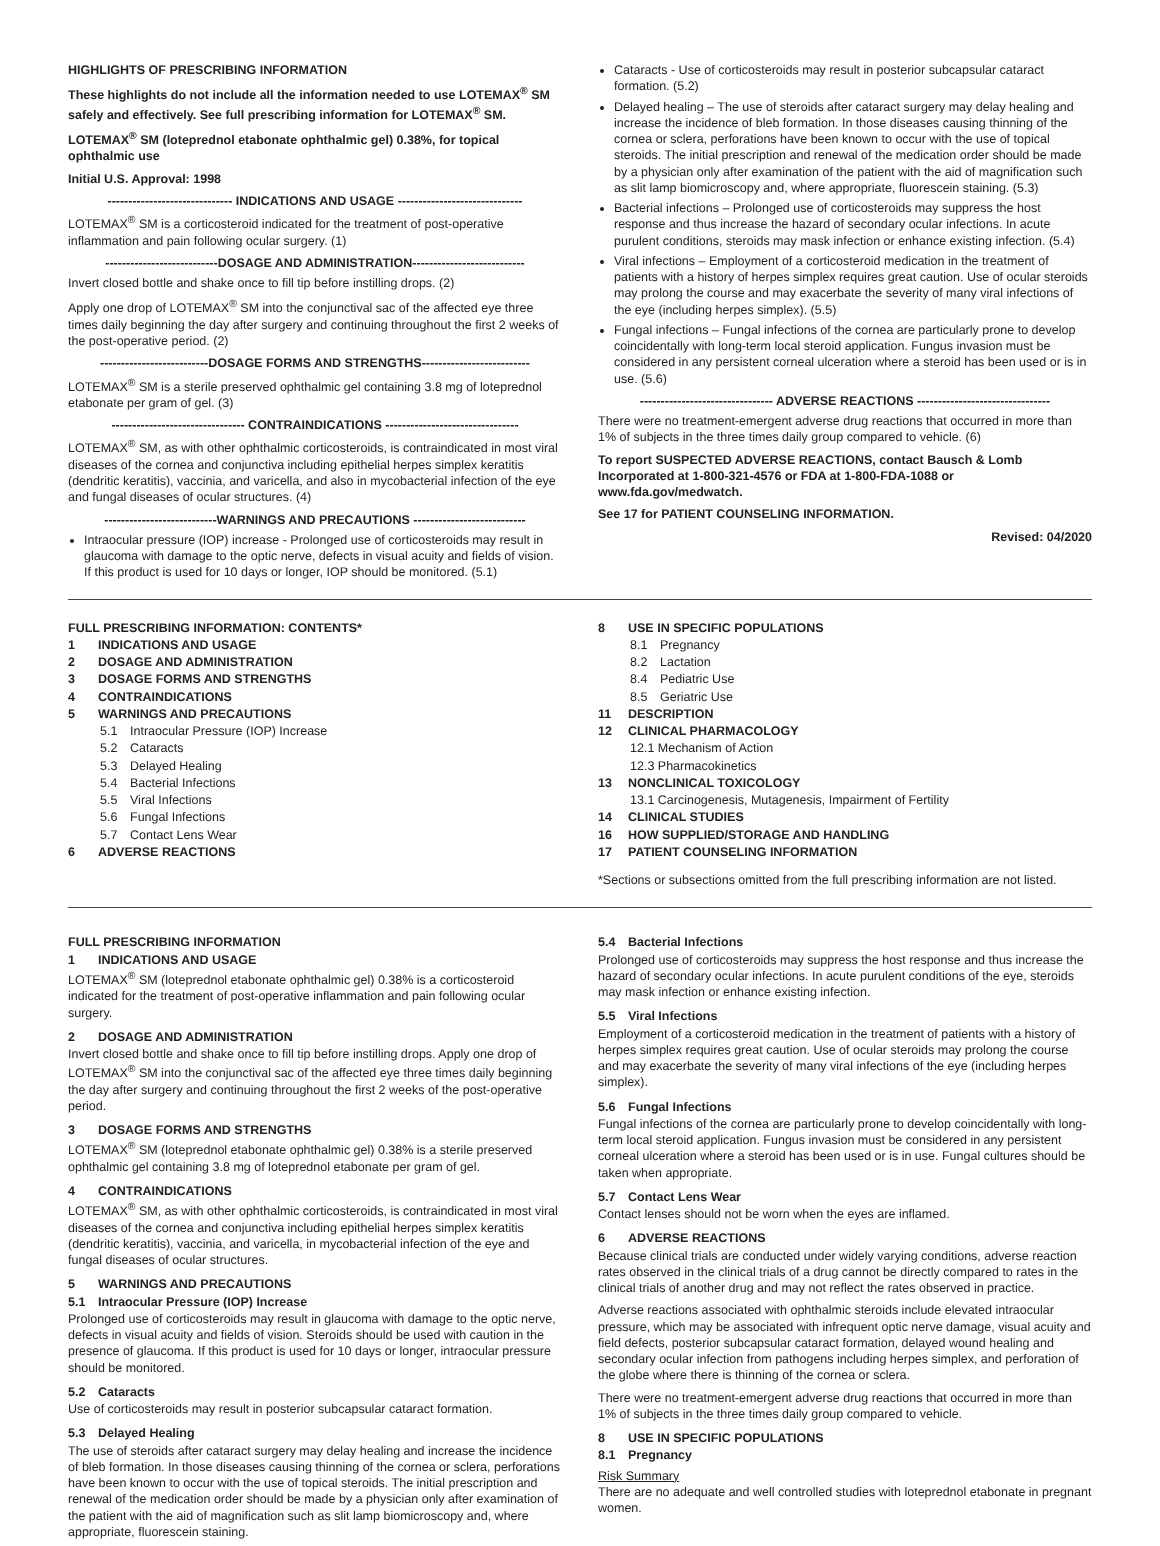HIGHLIGHTS OF PRESCRIBING INFORMATION
These highlights do not include all the information needed to use LOTEMAX<sup>®</sup> SM safely and effectively. See full prescribing information for LOTEMAX<sup>®</sup> SM.
LOTEMAX<sup>®</sup> SM (loteprednol etabonate ophthalmic gel) 0.38%, for topical ophthalmic use
Initial U.S. Approval: 1998
------------------------------ INDICATIONS AND USAGE ------------------------------
LOTEMAX<sup>®</sup> SM is a corticosteroid indicated for the treatment of post-operative inflammation and pain following ocular surgery. (1)
---------------------------DOSAGE AND ADMINISTRATION---------------------------
Invert closed bottle and shake once to fill tip before instilling drops. (2)
Apply one drop of LOTEMAX<sup>®</sup> SM into the conjunctival sac of the affected eye three times daily beginning the day after surgery and continuing throughout the first 2 weeks of the post-operative period. (2)
--------------------------DOSAGE FORMS AND STRENGTHS--------------------------
LOTEMAX<sup>®</sup> SM is a sterile preserved ophthalmic gel containing 3.8 mg of loteprednol etabonate per gram of gel. (3)
-------------------------------- CONTRAINDICATIONS --------------------------------
LOTEMAX<sup>®</sup> SM, as with other ophthalmic corticosteroids, is contraindicated in most viral diseases of the cornea and conjunctiva including epithelial herpes simplex keratitis (dendritic keratitis), vaccinia, and varicella, and also in mycobacterial infection of the eye and fungal diseases of ocular structures. (4)
---------------------------WARNINGS AND PRECAUTIONS ---------------------------
Intraocular pressure (IOP) increase - Prolonged use of corticosteroids may result in glaucoma with damage to the optic nerve, defects in visual acuity and fields of vision. If this product is used for 10 days or longer, IOP should be monitored. (5.1)
Cataracts - Use of corticosteroids may result in posterior subcapsular cataract formation. (5.2)
Delayed healing – The use of steroids after cataract surgery may delay healing and increase the incidence of bleb formation. In those diseases causing thinning of the cornea or sclera, perforations have been known to occur with the use of topical steroids. The initial prescription and renewal of the medication order should be made by a physician only after examination of the patient with the aid of magnification such as slit lamp biomicroscopy and, where appropriate, fluorescein staining. (5.3)
Bacterial infections – Prolonged use of corticosteroids may suppress the host response and thus increase the hazard of secondary ocular infections. In acute purulent conditions, steroids may mask infection or enhance existing infection. (5.4)
Viral infections – Employment of a corticosteroid medication in the treatment of patients with a history of herpes simplex requires great caution. Use of ocular steroids may prolong the course and may exacerbate the severity of many viral infections of the eye (including herpes simplex). (5.5)
Fungal infections – Fungal infections of the cornea are particularly prone to develop coincidentally with long-term local steroid application. Fungus invasion must be considered in any persistent corneal ulceration where a steroid has been used or is in use. (5.6)
-------------------------------- ADVERSE REACTIONS --------------------------------
There were no treatment-emergent adverse drug reactions that occurred in more than 1% of subjects in the three times daily group compared to vehicle. (6)
To report SUSPECTED ADVERSE REACTIONS, contact Bausch & Lomb Incorporated at 1-800-321-4576 or FDA at 1-800-FDA-1088 or www.fda.gov/medwatch.
See 17 for PATIENT COUNSELING INFORMATION.
Revised: 04/2020
FULL PRESCRIBING INFORMATION: CONTENTS*
1 INDICATIONS AND USAGE
2 DOSAGE AND ADMINISTRATION
3 DOSAGE FORMS AND STRENGTHS
4 CONTRAINDICATIONS
5 WARNINGS AND PRECAUTIONS
5.1 Intraocular Pressure (IOP) Increase
5.2 Cataracts
5.3 Delayed Healing
5.4 Bacterial Infections
5.5 Viral Infections
5.6 Fungal Infections
5.7 Contact Lens Wear
6 ADVERSE REACTIONS
8 USE IN SPECIFIC POPULATIONS
8.1 Pregnancy
8.2 Lactation
8.4 Pediatric Use
8.5 Geriatric Use
11 DESCRIPTION
12 CLINICAL PHARMACOLOGY
12.1 Mechanism of Action
12.3 Pharmacokinetics
13 NONCLINICAL TOXICOLOGY
13.1 Carcinogenesis, Mutagenesis, Impairment of Fertility
14 CLINICAL STUDIES
16 HOW SUPPLIED/STORAGE AND HANDLING
17 PATIENT COUNSELING INFORMATION
*Sections or subsections omitted from the full prescribing information are not listed.
FULL PRESCRIBING INFORMATION
1 INDICATIONS AND USAGE
LOTEMAX<sup>®</sup> SM (loteprednol etabonate ophthalmic gel) 0.38% is a corticosteroid indicated for the treatment of post-operative inflammation and pain following ocular surgery.
2 DOSAGE AND ADMINISTRATION
Invert closed bottle and shake once to fill tip before instilling drops. Apply one drop of LOTEMAX<sup>®</sup> SM into the conjunctival sac of the affected eye three times daily beginning the day after surgery and continuing throughout the first 2 weeks of the post-operative period.
3 DOSAGE FORMS AND STRENGTHS
LOTEMAX<sup>®</sup> SM (loteprednol etabonate ophthalmic gel) 0.38% is a sterile preserved ophthalmic gel containing 3.8 mg of loteprednol etabonate per gram of gel.
4 CONTRAINDICATIONS
LOTEMAX<sup>®</sup> SM, as with other ophthalmic corticosteroids, is contraindicated in most viral diseases of the cornea and conjunctiva including epithelial herpes simplex keratitis (dendritic keratitis), vaccinia, and varicella, in mycobacterial infection of the eye and fungal diseases of ocular structures.
5 WARNINGS AND PRECAUTIONS
5.1 Intraocular Pressure (IOP) Increase
Prolonged use of corticosteroids may result in glaucoma with damage to the optic nerve, defects in visual acuity and fields of vision. Steroids should be used with caution in the presence of glaucoma. If this product is used for 10 days or longer, intraocular pressure should be monitored.
5.2 Cataracts
Use of corticosteroids may result in posterior subcapsular cataract formation.
5.3 Delayed Healing
The use of steroids after cataract surgery may delay healing and increase the incidence of bleb formation. In those diseases causing thinning of the cornea or sclera, perforations have been known to occur with the use of topical steroids. The initial prescription and renewal of the medication order should be made by a physician only after examination of the patient with the aid of magnification such as slit lamp biomicroscopy and, where appropriate, fluorescein staining.
5.4 Bacterial Infections
Prolonged use of corticosteroids may suppress the host response and thus increase the hazard of secondary ocular infections. In acute purulent conditions of the eye, steroids may mask infection or enhance existing infection.
5.5 Viral Infections
Employment of a corticosteroid medication in the treatment of patients with a history of herpes simplex requires great caution. Use of ocular steroids may prolong the course and may exacerbate the severity of many viral infections of the eye (including herpes simplex).
5.6 Fungal Infections
Fungal infections of the cornea are particularly prone to develop coincidentally with long-term local steroid application. Fungus invasion must be considered in any persistent corneal ulceration where a steroid has been used or is in use. Fungal cultures should be taken when appropriate.
5.7 Contact Lens Wear
Contact lenses should not be worn when the eyes are inflamed.
6 ADVERSE REACTIONS
Because clinical trials are conducted under widely varying conditions, adverse reaction rates observed in the clinical trials of a drug cannot be directly compared to rates in the clinical trials of another drug and may not reflect the rates observed in practice.
Adverse reactions associated with ophthalmic steroids include elevated intraocular pressure, which may be associated with infrequent optic nerve damage, visual acuity and field defects, posterior subcapsular cataract formation, delayed wound healing and secondary ocular infection from pathogens including herpes simplex, and perforation of the globe where there is thinning of the cornea or sclera.
There were no treatment-emergent adverse drug reactions that occurred in more than 1% of subjects in the three times daily group compared to vehicle.
8 USE IN SPECIFIC POPULATIONS
8.1 Pregnancy
Risk Summary
There are no adequate and well controlled studies with loteprednol etabonate in pregnant women.